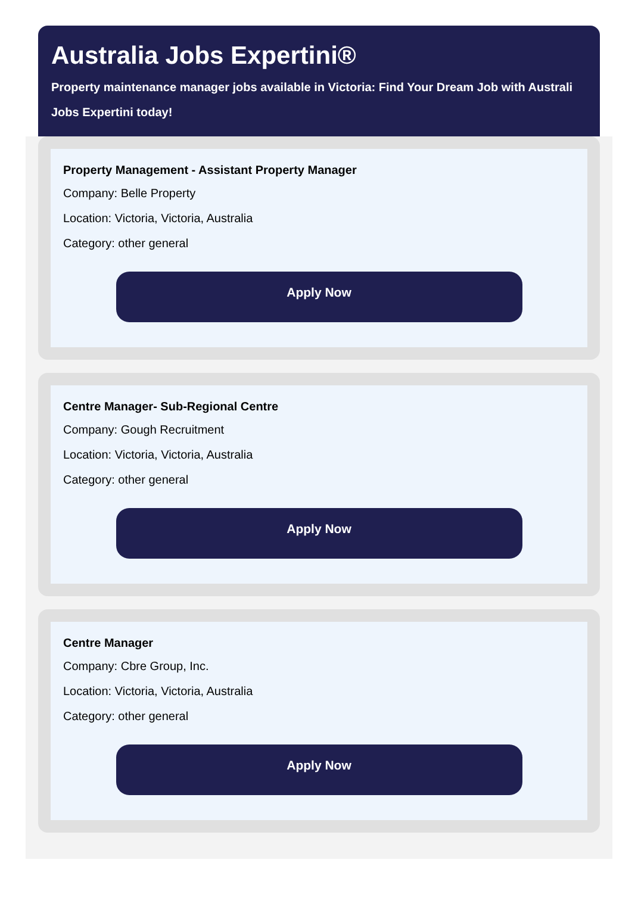Australia Jobs Expertini®
Property maintenance manager jobs available in Victoria: Find Your Dream Job with Australi
Jobs Expertini today!
Property Management - Assistant Property Manager
Company: Belle Property
Location: Victoria, Victoria, Australia
Category: other general
Apply Now
Centre Manager- Sub-Regional Centre
Company: Gough Recruitment
Location: Victoria, Victoria, Australia
Category: other general
Apply Now
Centre Manager
Company: Cbre Group, Inc.
Location: Victoria, Victoria, Australia
Category: other general
Apply Now